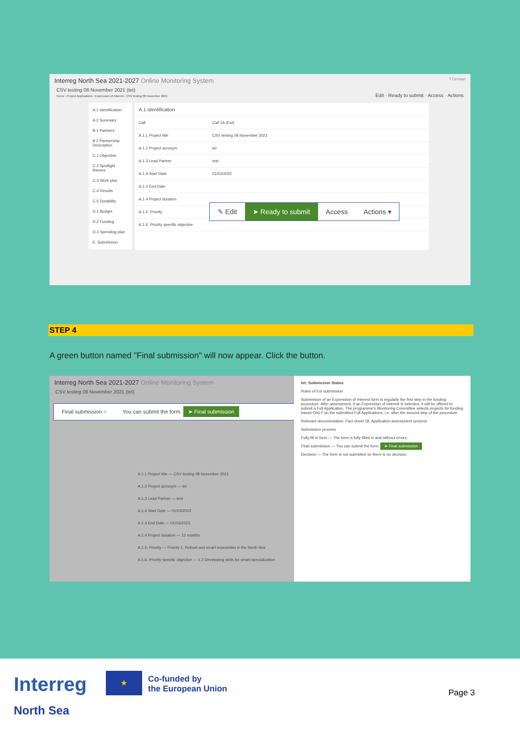Interreg North Sea 2021-2027 Online Monitoring System ? Demian
CSV testing 08 November 2021 (tet)
Home › Project Applications › Expression of Interest › CSV testing 08 November 2021 Edit · Ready to submit · Access · Actions
A.1 Identification
A.2 Summary
B.1 Partners
B.2 Partnership Description
C.1 Objective
C.2 Spotlight themes
C.3 Work plan
C.4 Results
C.5 Durability
D.1 Budget
D.2 Funding
D.3 Spending plan
E. Submission
A.1 Identification
Call Call 1A (EoI)
A.1.1 Project title CSV testing 08 November 2021
A.1.2 Project acronym tet
A.1.3 Lead Partner test
A.1.4 Start Date 01/03/2022
A.1.4 End Date
A.1.4 Project duration
A.1.5. Priority
A.1.6. Priority specific objective
✎ Edit ➤ Ready to submit Access Actions ▾
STEP 4
A green button named "Final submission" will now appear. Click the button.
Interreg North Sea 2021-2027 Online Monitoring System
CSV testing 08 November 2021 (tet)
Final submission ○ You can submit the form. ➤ Final submission
A.1.1 Project title — CSV testing 08 November 2021
A.1.2 Project acronym — tet
A.1.3 Lead Partner — test
A.1.4 Start Date — 01/03/2022
A.1.4 End Date — 01/03/2023
A.1.4 Project duration — 12 months
A.1.5. Priority — Priority 1. Robust and smart economies in the North Sea
A.1.6. Priority specific objective — 1.2 Developing skills for smart specialization
tet: Submission Status
Rules of EoI submission
Submission of an Expression of Interest form is regularly the first step in the funding procedure. After assessment, if an Expression of Interest is selected, it will be offered to submit a Full Application. The programme's Monitoring Committee selects projects for funding based ONLY on the submitted Full Applications, i.e. after the second step of the procedure.
Relevant documentation: Fact sheet 18, Application assessment process
Submission process
Fully fill in form — The form is fully filled in and without errors.
Final submission — You can submit the form. ➤ Final submission
Decision — The form is not submitted so there is no decision.
Interreg ★
Co-funded by
the European Union
North Sea
Page 3